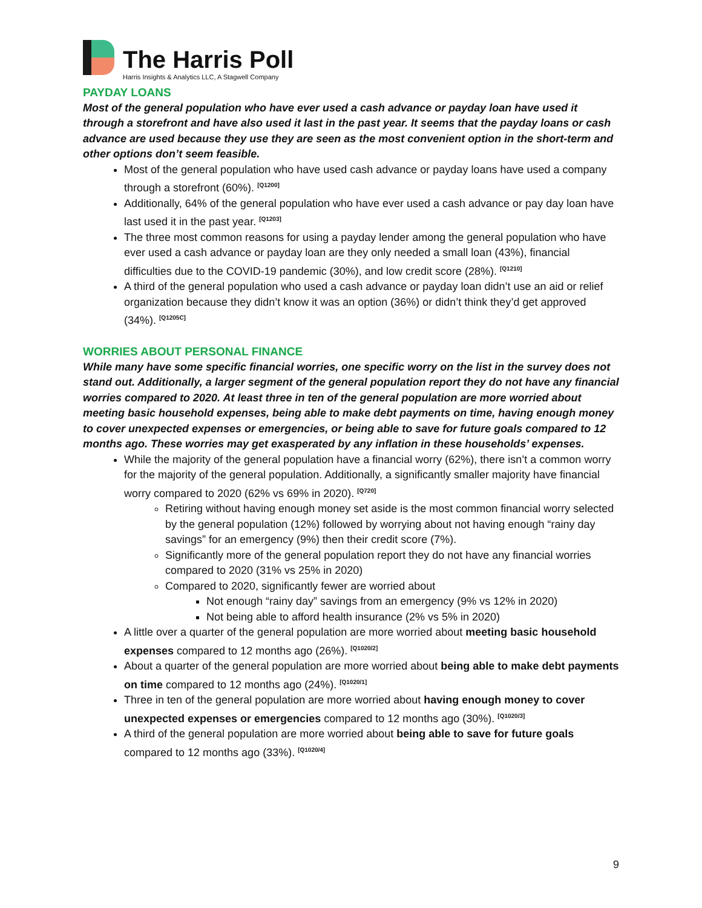The Harris Poll
Harris Insights & Analytics LLC, A Stagwell Company
PAYDAY LOANS
Most of the general population who have ever used a cash advance or payday loan have used it through a storefront and have also used it last in the past year. It seems that the payday loans or cash advance are used because they use they are seen as the most convenient option in the short-term and other options don’t seem feasible.
Most of the general population who have used cash advance or payday loans have used a company through a storefront (60%). <sup>[Q1200]</sup>
Additionally, 64% of the general population who have ever used a cash advance or pay day loan have last used it in the past year. <sup>[Q1203]</sup>
The three most common reasons for using a payday lender among the general population who have ever used a cash advance or payday loan are they only needed a small loan (43%), financial difficulties due to the COVID-19 pandemic (30%), and low credit score (28%). <sup>[Q1210]</sup>
A third of the general population who used a cash advance or payday loan didn’t use an aid or relief organization because they didn’t know it was an option (36%) or didn’t think they’d get approved (34%). <sup>[Q1205C]</sup>
WORRIES ABOUT PERSONAL FINANCE
While many have some specific financial worries, one specific worry on the list in the survey does not stand out. Additionally, a larger segment of the general population report they do not have any financial worries compared to 2020. At least three in ten of the general population are more worried about meeting basic household expenses, being able to make debt payments on time, having enough money to cover unexpected expenses or emergencies, or being able to save for future goals compared to 12 months ago. These worries may get exasperated by any inflation in these households’ expenses.
While the majority of the general population have a financial worry (62%), there isn’t a common worry for the majority of the general population. Additionally, a significantly smaller majority have financial worry compared to 2020 (62% vs 69% in 2020). <sup>[Q720]</sup>
Retiring without having enough money set aside is the most common financial worry selected by the general population (12%) followed by worrying about not having enough “rainy day savings” for an emergency (9%) then their credit score (7%).
Significantly more of the general population report they do not have any financial worries compared to 2020 (31% vs 25% in 2020)
Compared to 2020, significantly fewer are worried about
Not enough “rainy day” savings from an emergency (9% vs 12% in 2020)
Not being able to afford health insurance (2% vs 5% in 2020)
A little over a quarter of the general population are more worried about meeting basic household expenses compared to 12 months ago (26%). <sup>[Q1020/2]</sup>
About a quarter of the general population are more worried about being able to make debt payments on time compared to 12 months ago (24%). <sup>[Q1020/1]</sup>
Three in ten of the general population are more worried about having enough money to cover unexpected expenses or emergencies compared to 12 months ago (30%). <sup>[Q1020/3]</sup>
A third of the general population are more worried about being able to save for future goals compared to 12 months ago (33%). <sup>[Q1020/4]</sup>
9